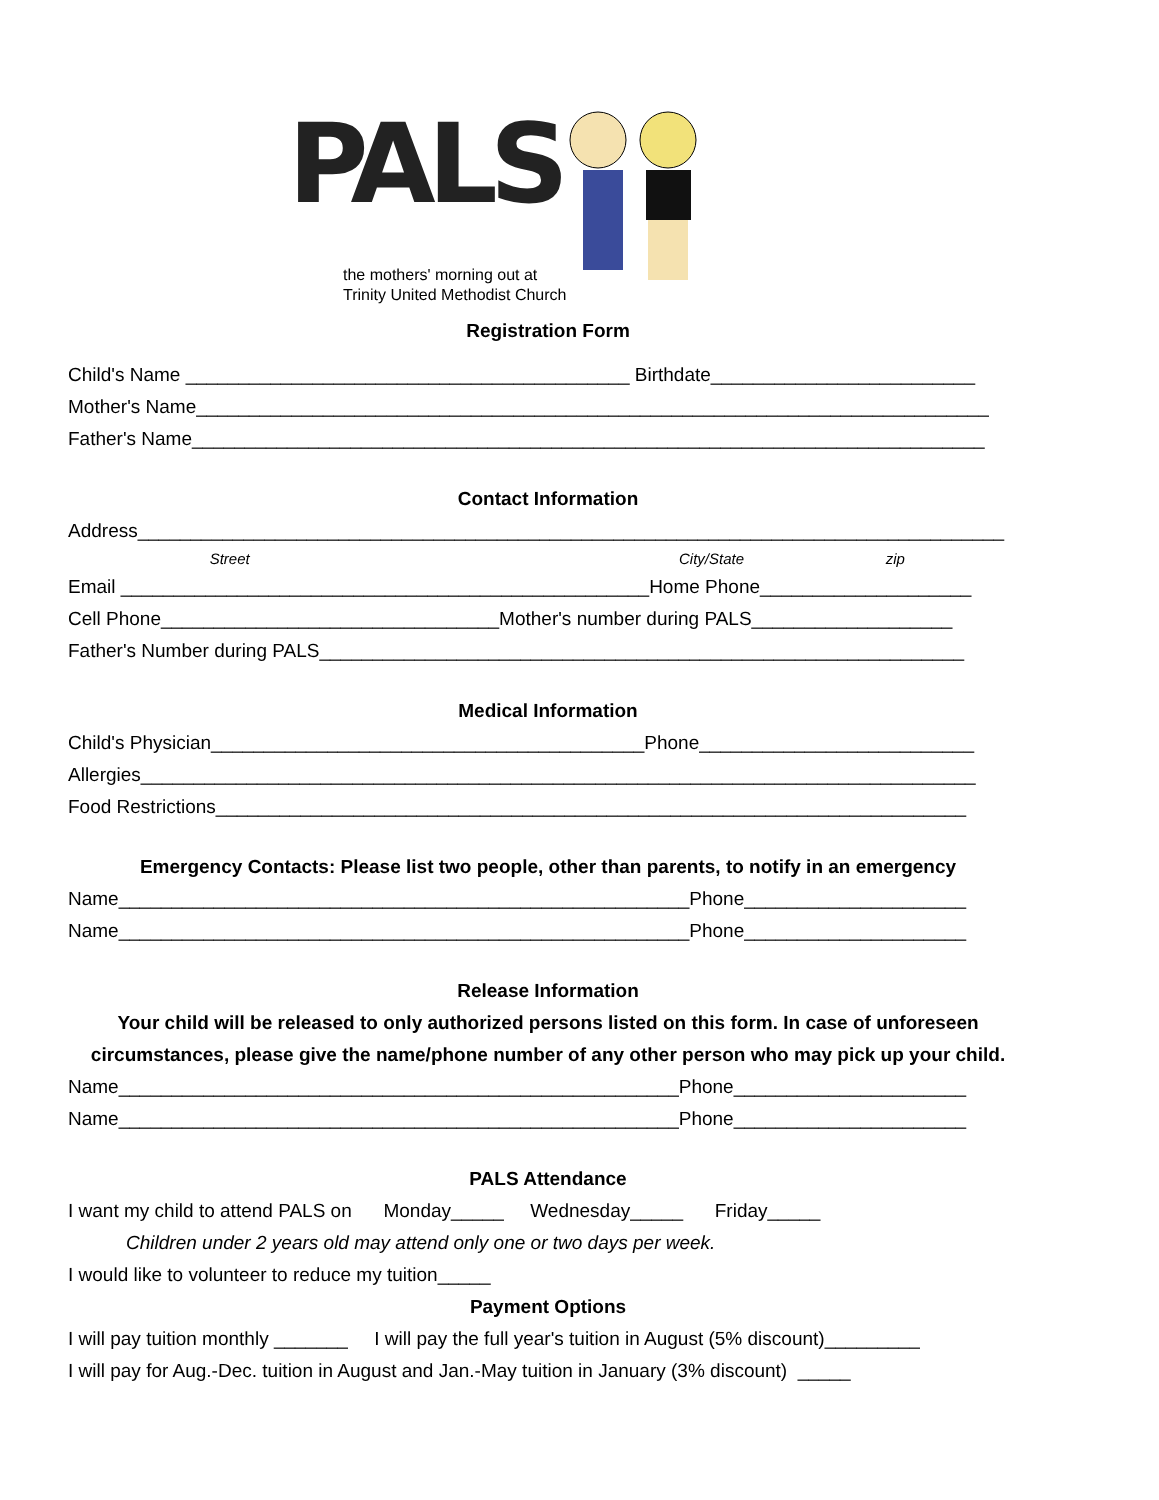PALS
the mothers' morning out at
Trinity United Methodist Church
Registration Form
Child's Name __________________________________________ Birthdate_________________________
Mother's Name___________________________________________________________________________
Father's Name___________________________________________________________________________
Contact Information
Address__________________________________________________________________________________
Street City/State zip
Email __________________________________________________Home Phone____________________
Cell Phone________________________________Mother's number during PALS___________________
Father's Number during PALS_____________________________________________________________
Medical Information
Child's Physician_________________________________________Phone__________________________
Allergies_______________________________________________________________________________
Food Restrictions_______________________________________________________________________
Emergency Contacts: Please list two people, other than parents, to notify in an emergency
Name______________________________________________________Phone_____________________
Name______________________________________________________Phone_____________________
Release Information
Your child will be released to only authorized persons listed on this form. In case of unforeseen circumstances, please give the name/phone number of any other person who may pick up your child.
Name_____________________________________________________Phone______________________
Name_____________________________________________________Phone______________________
PALS Attendance
I want my child to attend PALS on Monday_____ Wednesday_____ Friday_____
Children under 2 years old may attend only one or two days per week.
I would like to volunteer to reduce my tuition_____
Payment Options
I will pay tuition monthly _______ I will pay the full year's tuition in August (5% discount)_________
I will pay for Aug.-Dec. tuition in August and Jan.-May tuition in January (3% discount) _____